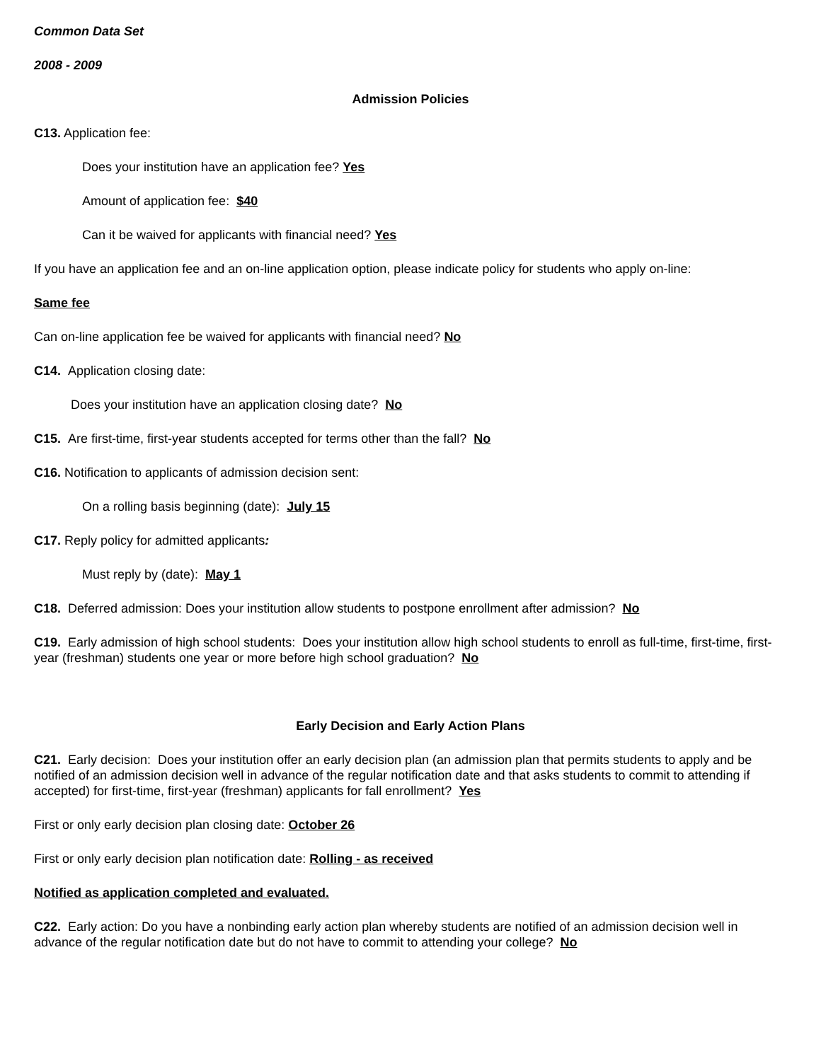Common Data Set
2008 - 2009
Admission Policies
C13. Application fee:
Does your institution have an application fee? Yes
Amount of application fee: $40
Can it be waived for applicants with financial need? Yes
If you have an application fee and an on-line application option, please indicate policy for students who apply on-line:
Same fee
Can on-line application fee be waived for applicants with financial need? No
C14. Application closing date:
Does your institution have an application closing date? No
C15. Are first-time, first-year students accepted for terms other than the fall? No
C16. Notification to applicants of admission decision sent:
On a rolling basis beginning (date): July 15
C17. Reply policy for admitted applicants:
Must reply by (date): May 1
C18. Deferred admission: Does your institution allow students to postpone enrollment after admission? No
C19. Early admission of high school students: Does your institution allow high school students to enroll as full-time, first-time, first-year (freshman) students one year or more before high school graduation? No
Early Decision and Early Action Plans
C21. Early decision: Does your institution offer an early decision plan (an admission plan that permits students to apply and be notified of an admission decision well in advance of the regular notification date and that asks students to commit to attending if accepted) for first-time, first-year (freshman) applicants for fall enrollment? Yes
First or only early decision plan closing date: October 26
First or only early decision plan notification date: Rolling - as received
Notified as application completed and evaluated.
C22. Early action: Do you have a nonbinding early action plan whereby students are notified of an admission decision well in advance of the regular notification date but do not have to commit to attending your college? No